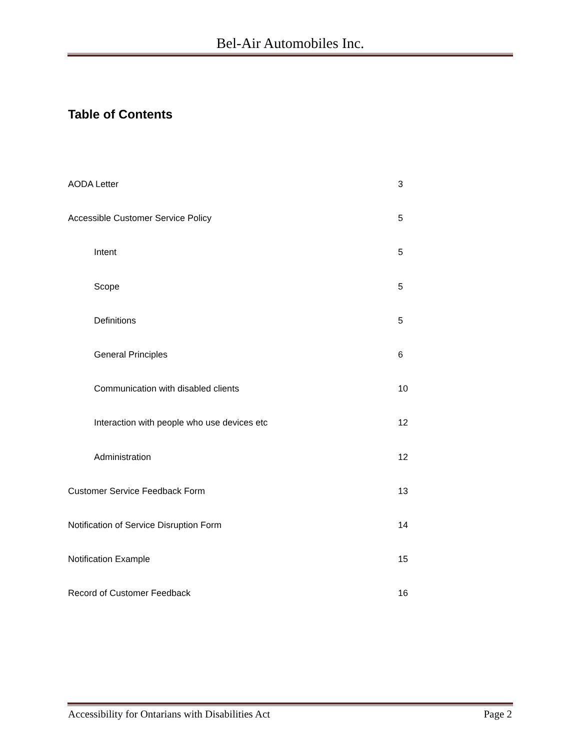Bel-Air Automobiles Inc.
Table of Contents
AODA Letter 3
Accessible Customer Service Policy 5
Intent 5
Scope 5
Definitions 5
General Principles 6
Communication with disabled clients 10
Interaction with people who use devices etc 12
Administration 12
Customer Service Feedback Form 13
Notification of Service Disruption Form 14
Notification Example 15
Record of Customer Feedback 16
Accessibility for Ontarians with Disabilities Act Page 2